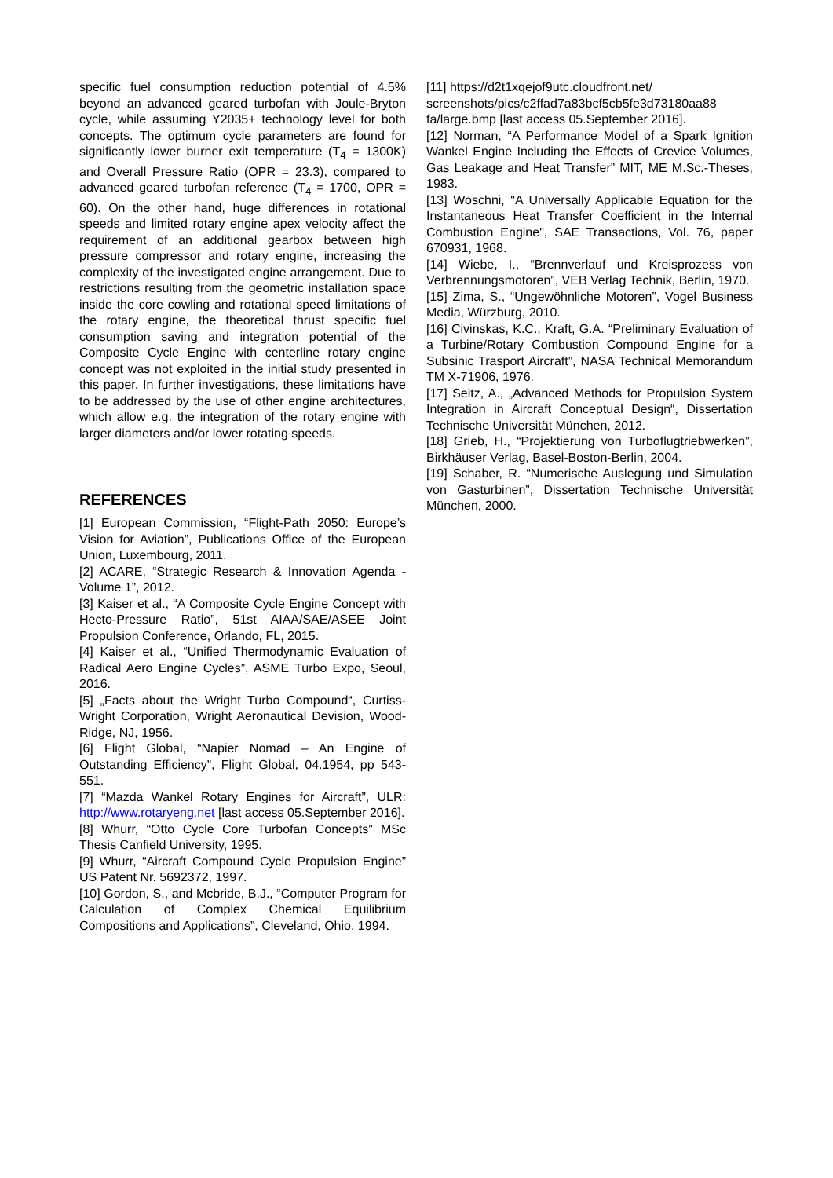specific fuel consumption reduction potential of 4.5% beyond an advanced geared turbofan with Joule-Bryton cycle, while assuming Y2035+ technology level for both concepts. The optimum cycle parameters are found for significantly lower burner exit temperature (T<sub>4</sub> = 1300K) and Overall Pressure Ratio (OPR = 23.3), compared to advanced geared turbofan reference (T<sub>4</sub> = 1700, OPR = 60). On the other hand, huge differences in rotational speeds and limited rotary engine apex velocity affect the requirement of an additional gearbox between high pressure compressor and rotary engine, increasing the complexity of the investigated engine arrangement. Due to restrictions resulting from the geometric installation space inside the core cowling and rotational speed limitations of the rotary engine, the theoretical thrust specific fuel consumption saving and integration potential of the Composite Cycle Engine with centerline rotary engine concept was not exploited in the initial study presented in this paper. In further investigations, these limitations have to be addressed by the use of other engine architectures, which allow e.g. the integration of the rotary engine with larger diameters and/or lower rotating speeds.
REFERENCES
[1] European Commission, “Flight-Path 2050: Europe’s Vision for Aviation”, Publications Office of the European Union, Luxembourg, 2011.
[2] ACARE, “Strategic Research & Innovation Agenda - Volume 1”, 2012.
[3] Kaiser et al., “A Composite Cycle Engine Concept with Hecto-Pressure Ratio”, 51st AIAA/SAE/ASEE Joint Propulsion Conference, Orlando, FL, 2015.
[4] Kaiser et al., “Unified Thermodynamic Evaluation of Radical Aero Engine Cycles”, ASME Turbo Expo, Seoul, 2016.
[5] „Facts about the Wright Turbo Compound“, Curtiss-Wright Corporation, Wright Aeronautical Devision, Wood-Ridge, NJ, 1956.
[6] Flight Global, “Napier Nomad – An Engine of Outstanding Efficiency”, Flight Global, 04.1954, pp 543-551.
[7] “Mazda Wankel Rotary Engines for Aircraft”, ULR: http://www.rotaryeng.net [last access 05.September 2016].
[8] Whurr, “Otto Cycle Core Turbofan Concepts” MSc Thesis Canfield University, 1995.
[9] Whurr, “Aircraft Compound Cycle Propulsion Engine” US Patent Nr. 5692372, 1997.
[10] Gordon, S., and Mcbride, B.J., “Computer Program for Calculation of Complex Chemical Equilibrium Compositions and Applications”, Cleveland, Ohio, 1994.
[11] https://d2t1xqejof9utc.cloudfront.net/ screenshots/pics/c2ffad7a83bcf5cb5fe3d73180aa88 fa/large.bmp [last access 05.September 2016].
[12] Norman, “A Performance Model of a Spark Ignition Wankel Engine Including the Effects of Crevice Volumes, Gas Leakage and Heat Transfer” MIT, ME M.Sc.-Theses, 1983.
[13] Woschni, "A Universally Applicable Equation for the Instantaneous Heat Transfer Coefficient in the Internal Combustion Engine", SAE Transactions, Vol. 76, paper 670931, 1968.
[14] Wiebe, I., “Brennverlauf und Kreisprozess von Verbrennungsmotoren”, VEB Verlag Technik, Berlin, 1970.
[15] Zima, S., “Ungewöhnliche Motoren”, Vogel Business Media, Würzburg, 2010.
[16] Civinskas, K.C., Kraft, G.A. “Preliminary Evaluation of a Turbine/Rotary Combustion Compound Engine for a Subsinic Trasport Aircraft”, NASA Technical Memorandum TM X-71906, 1976.
[17] Seitz, A., „Advanced Methods for Propulsion System Integration in Aircraft Conceptual Design“, Dissertation Technische Universität München, 2012.
[18] Grieb, H., “Projektierung von Turboflugtriebwerken”, Birkhäuser Verlag, Basel-Boston-Berlin, 2004.
[19] Schaber, R. “Numerische Auslegung und Simulation von Gasturbinen”, Dissertation Technische Universität München, 2000.